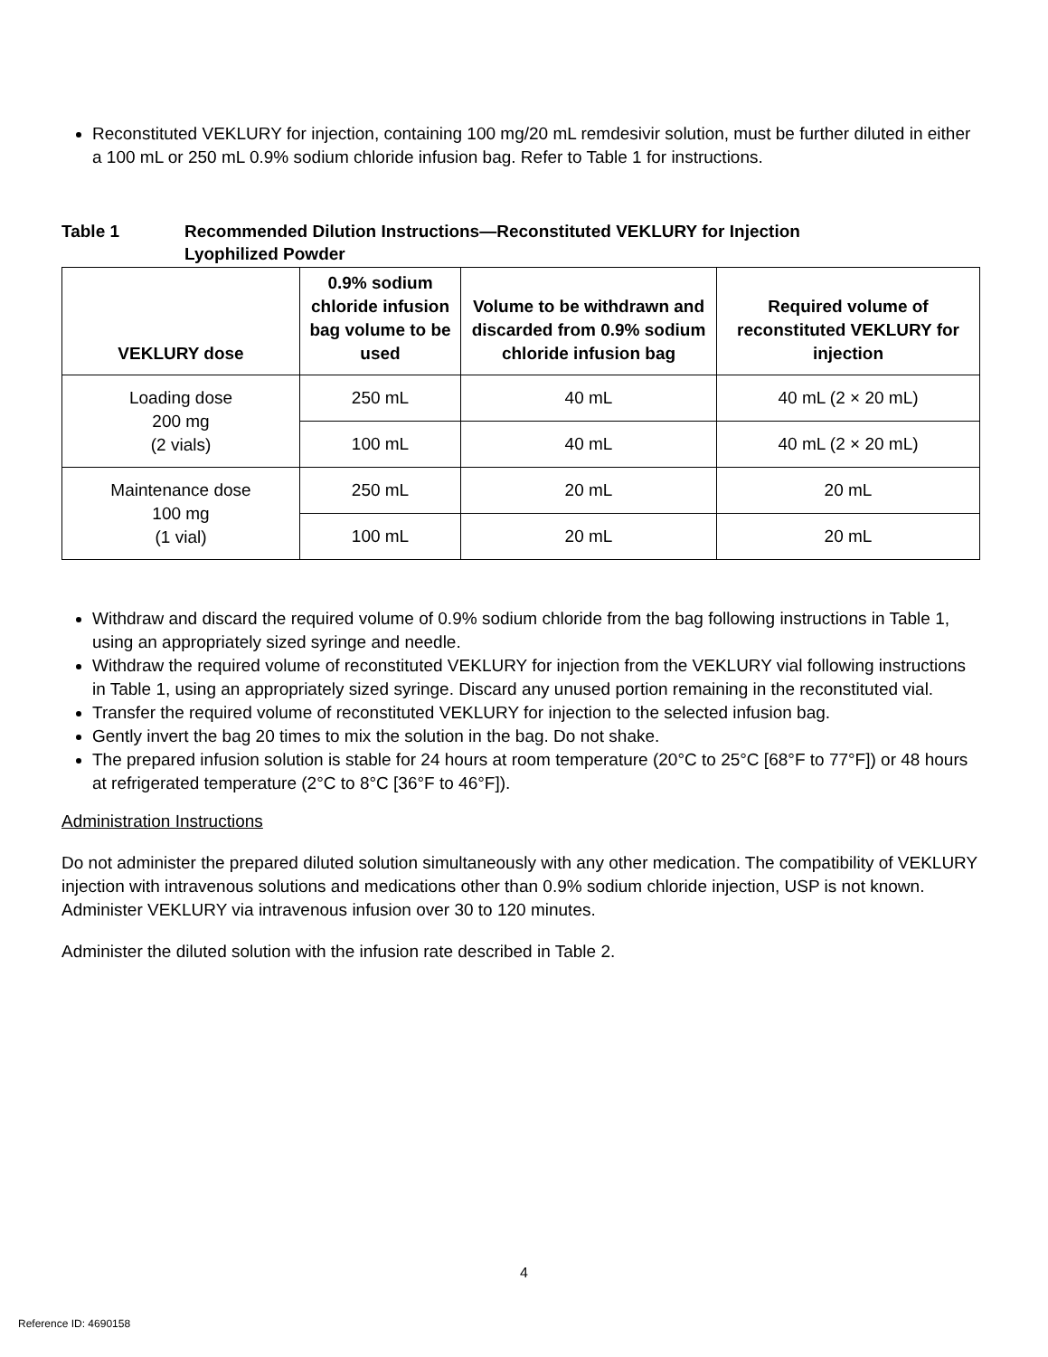Reconstituted VEKLURY for injection, containing 100 mg/20 mL remdesivir solution, must be further diluted in either a 100 mL or 250 mL 0.9% sodium chloride infusion bag. Refer to Table 1 for instructions.
Table 1 Recommended Dilution Instructions—Reconstituted VEKLURY for Injection
Lyophilized Powder
| VEKLURY dose | 0.9% sodium chloride infusion bag volume to be used | Volume to be withdrawn and discarded from 0.9% sodium chloride infusion bag | Required volume of reconstituted VEKLURY for injection |
| --- | --- | --- | --- |
| Loading dose 200 mg (2 vials) | 250 mL | 40 mL | 40 mL (2 × 20 mL) |
| | 100 mL | 40 mL | 40 mL (2 × 20 mL) |
| Maintenance dose 100 mg (1 vial) | 250 mL | 20 mL | 20 mL |
| | 100 mL | 20 mL | 20 mL |
Withdraw and discard the required volume of 0.9% sodium chloride from the bag following instructions in Table 1, using an appropriately sized syringe and needle.
Withdraw the required volume of reconstituted VEKLURY for injection from the VEKLURY vial following instructions in Table 1, using an appropriately sized syringe. Discard any unused portion remaining in the reconstituted vial.
Transfer the required volume of reconstituted VEKLURY for injection to the selected infusion bag.
Gently invert the bag 20 times to mix the solution in the bag. Do not shake.
The prepared infusion solution is stable for 24 hours at room temperature (20°C to 25°C [68°F to 77°F]) or 48 hours at refrigerated temperature (2°C to 8°C [36°F to 46°F]).
Administration Instructions
Do not administer the prepared diluted solution simultaneously with any other medication. The compatibility of VEKLURY injection with intravenous solutions and medications other than 0.9% sodium chloride injection, USP is not known. Administer VEKLURY via intravenous infusion over 30 to 120 minutes.
Administer the diluted solution with the infusion rate described in Table 2.
4
Reference ID: 4690158